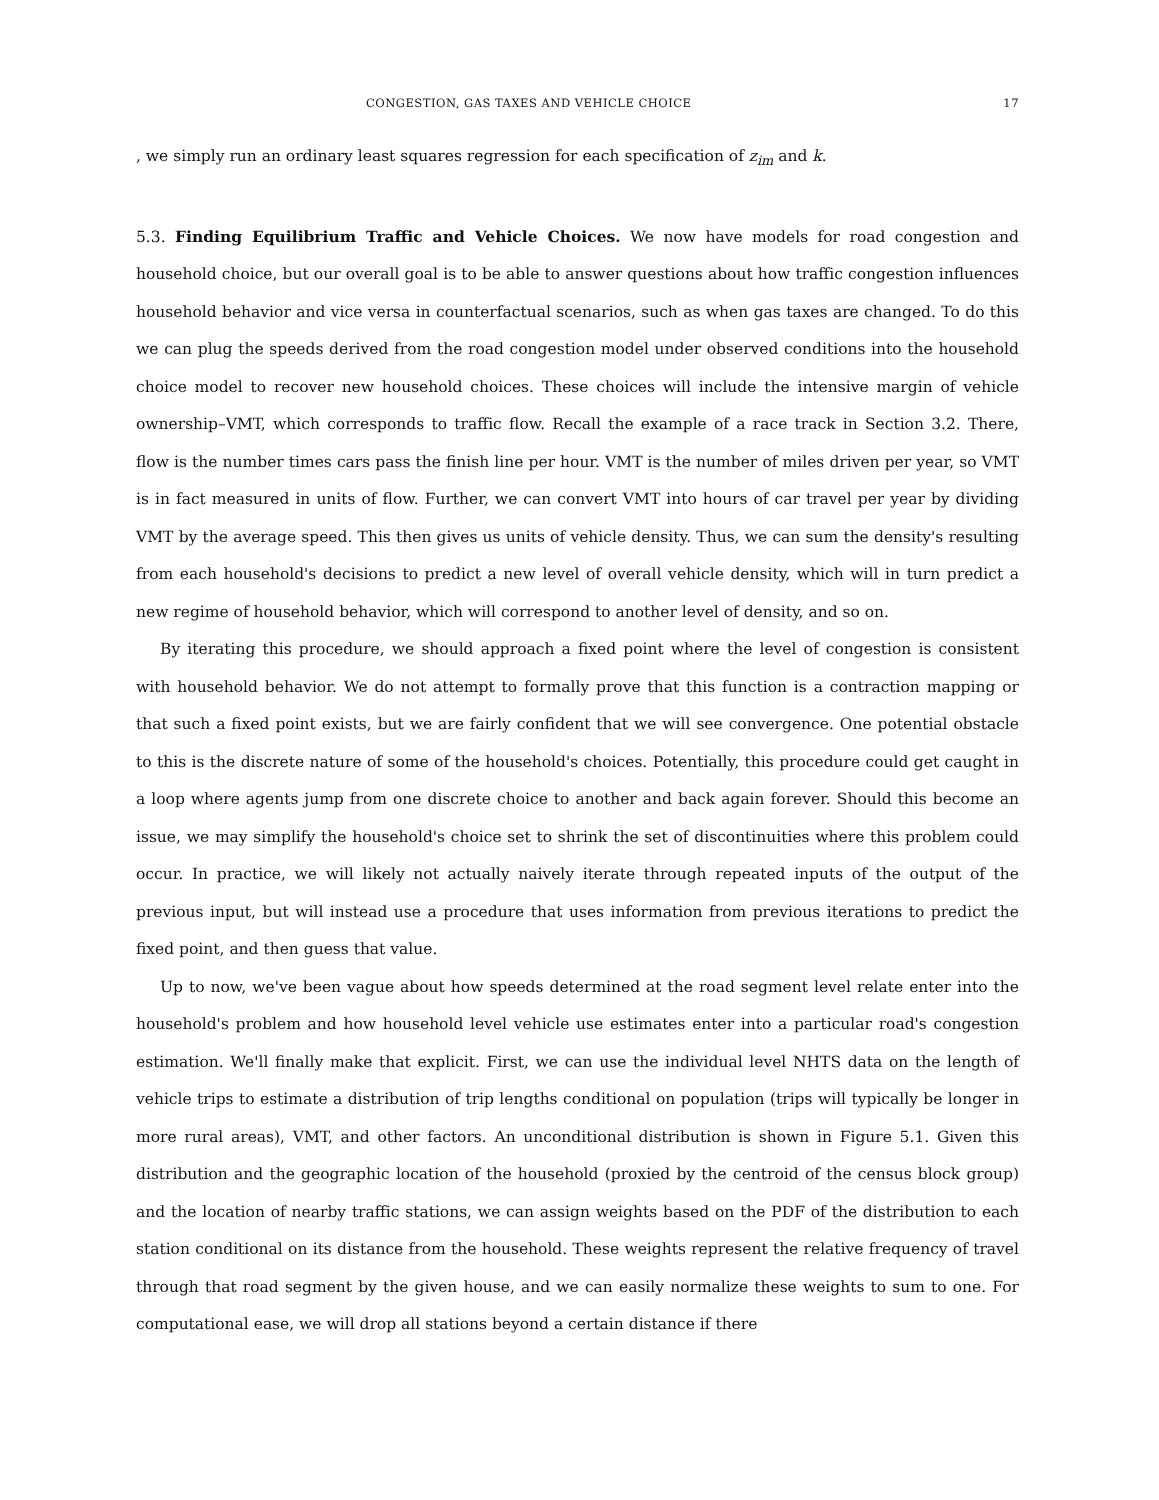CONGESTION, GAS TAXES AND VEHICLE CHOICE 17
, we simply run an ordinary least squares regression for each specification of z<sub>im</sub> and k.
5.3. Finding Equilibrium Traffic and Vehicle Choices. We now have models for road congestion and household choice, but our overall goal is to be able to answer questions about how traffic congestion influences household behavior and vice versa in counterfactual scenarios, such as when gas taxes are changed. To do this we can plug the speeds derived from the road congestion model under observed conditions into the household choice model to recover new household choices. These choices will include the intensive margin of vehicle ownership–VMT, which corresponds to traffic flow. Recall the example of a race track in Section 3.2. There, flow is the number times cars pass the finish line per hour. VMT is the number of miles driven per year, so VMT is in fact measured in units of flow. Further, we can convert VMT into hours of car travel per year by dividing VMT by the average speed. This then gives us units of vehicle density. Thus, we can sum the density's resulting from each household's decisions to predict a new level of overall vehicle density, which will in turn predict a new regime of household behavior, which will correspond to another level of density, and so on.
By iterating this procedure, we should approach a fixed point where the level of congestion is consistent with household behavior. We do not attempt to formally prove that this function is a contraction mapping or that such a fixed point exists, but we are fairly confident that we will see convergence. One potential obstacle to this is the discrete nature of some of the household's choices. Potentially, this procedure could get caught in a loop where agents jump from one discrete choice to another and back again forever. Should this become an issue, we may simplify the household's choice set to shrink the set of discontinuities where this problem could occur. In practice, we will likely not actually naively iterate through repeated inputs of the output of the previous input, but will instead use a procedure that uses information from previous iterations to predict the fixed point, and then guess that value.
Up to now, we've been vague about how speeds determined at the road segment level relate enter into the household's problem and how household level vehicle use estimates enter into a particular road's congestion estimation. We'll finally make that explicit. First, we can use the individual level NHTS data on the length of vehicle trips to estimate a distribution of trip lengths conditional on population (trips will typically be longer in more rural areas), VMT, and other factors. An unconditional distribution is shown in Figure 5.1. Given this distribution and the geographic location of the household (proxied by the centroid of the census block group) and the location of nearby traffic stations, we can assign weights based on the PDF of the distribution to each station conditional on its distance from the household. These weights represent the relative frequency of travel through that road segment by the given house, and we can easily normalize these weights to sum to one. For computational ease, we will drop all stations beyond a certain distance if there